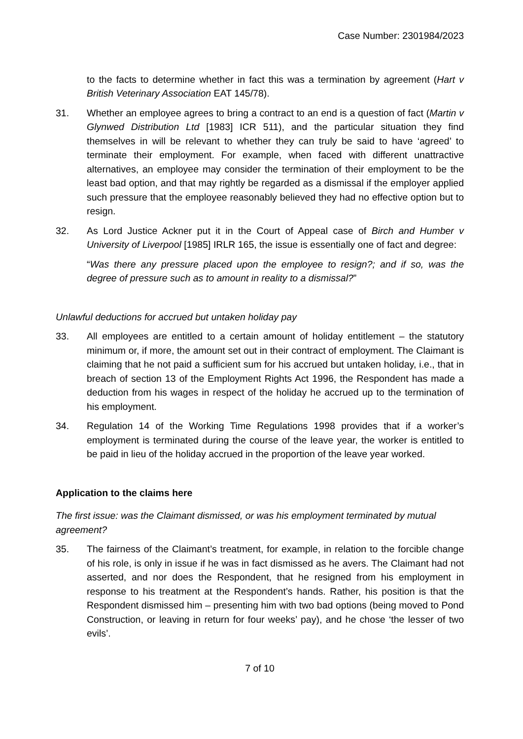Case Number: 2301984/2023
to the facts to determine whether in fact this was a termination by agreement (Hart v British Veterinary Association EAT 145/78).
31. Whether an employee agrees to bring a contract to an end is a question of fact (Martin v Glynwed Distribution Ltd [1983] ICR 511), and the particular situation they find themselves in will be relevant to whether they can truly be said to have ‘agreed’ to terminate their employment. For example, when faced with different unattractive alternatives, an employee may consider the termination of their employment to be the least bad option, and that may rightly be regarded as a dismissal if the employer applied such pressure that the employee reasonably believed they had no effective option but to resign.
32. As Lord Justice Ackner put it in the Court of Appeal case of Birch and Humber v University of Liverpool [1985] IRLR 165, the issue is essentially one of fact and degree:
“Was there any pressure placed upon the employee to resign?; and if so, was the degree of pressure such as to amount in reality to a dismissal?”
Unlawful deductions for accrued but untaken holiday pay
33. All employees are entitled to a certain amount of holiday entitlement – the statutory minimum or, if more, the amount set out in their contract of employment. The Claimant is claiming that he not paid a sufficient sum for his accrued but untaken holiday, i.e., that in breach of section 13 of the Employment Rights Act 1996, the Respondent has made a deduction from his wages in respect of the holiday he accrued up to the termination of his employment.
34. Regulation 14 of the Working Time Regulations 1998 provides that if a worker’s employment is terminated during the course of the leave year, the worker is entitled to be paid in lieu of the holiday accrued in the proportion of the leave year worked.
Application to the claims here
The first issue: was the Claimant dismissed, or was his employment terminated by mutual agreement?
35. The fairness of the Claimant’s treatment, for example, in relation to the forcible change of his role, is only in issue if he was in fact dismissed as he avers. The Claimant had not asserted, and nor does the Respondent, that he resigned from his employment in response to his treatment at the Respondent’s hands. Rather, his position is that the Respondent dismissed him – presenting him with two bad options (being moved to Pond Construction, or leaving in return for four weeks’ pay), and he chose ‘the lesser of two evils’.
7 of 10